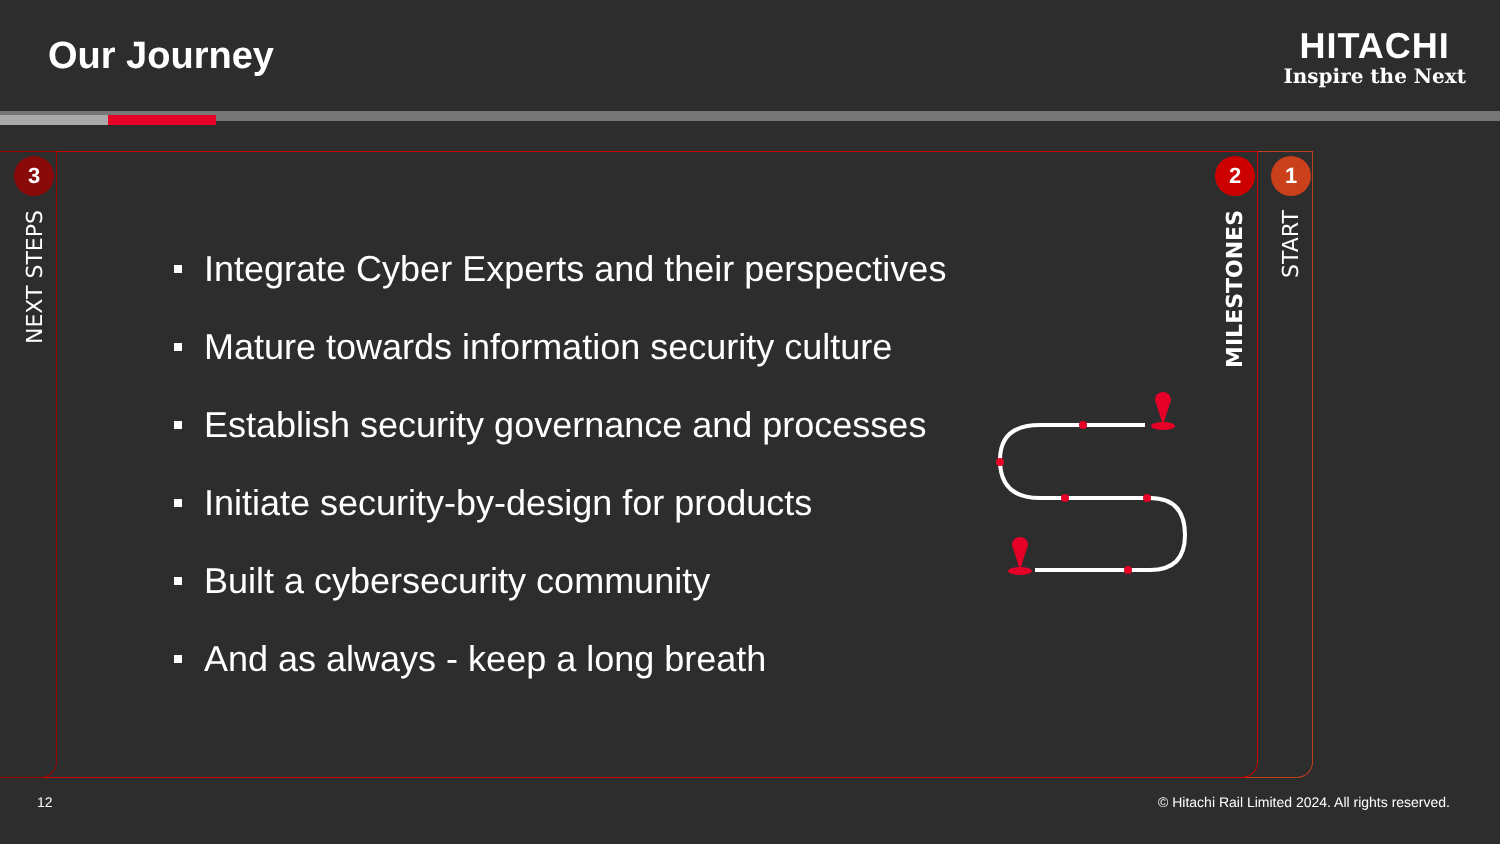Our Journey
HITACHI
Inspire the Next
3 2 1
NEXT STEPS
MILESTONES
START
Integrate Cyber Experts and their perspectives
Mature towards information security culture
Establish security governance and processes
Initiate security-by-design for products
Built a cybersecurity community
And as always - keep a long breath
12
© Hitachi Rail Limited 2024. All rights reserved.